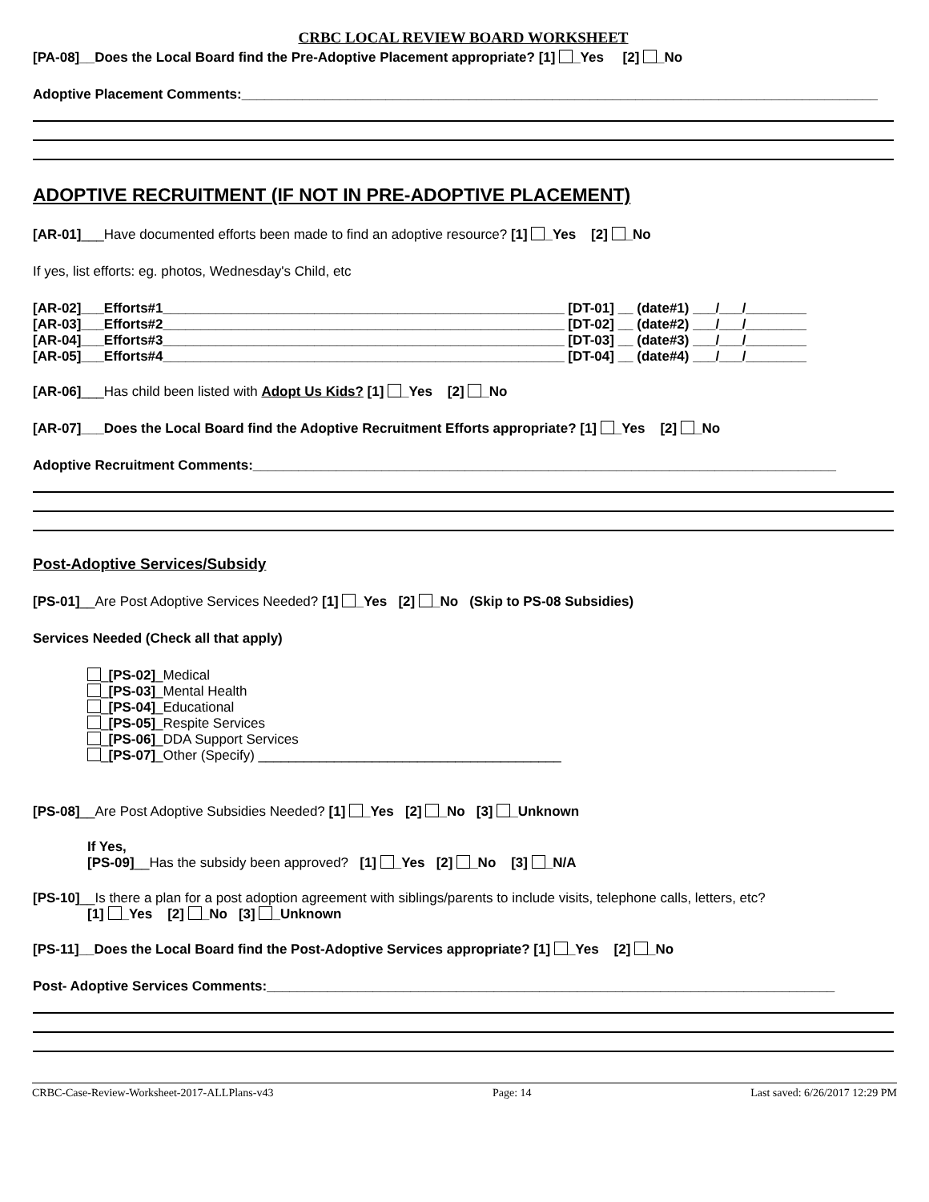CRBC LOCAL REVIEW BOARD WORKSHEET
[PA-08]__Does the Local Board find the Pre-Adoptive Placement appropriate? [1] _Yes [2] _No
Adoptive Placement Comments:____________________________________________________________________________________
ADOPTIVE RECRUITMENT (IF NOT IN PRE-ADOPTIVE PLACEMENT)
[AR-01]___Have documented efforts been made to find an adoptive resource? [1] _Yes [2] _No
If yes, list efforts: eg. photos, Wednesday's Child, etc
[AR-02]___Efforts#1_____________________________________________________ [DT-01] __ (date#1) ___/___/________
[AR-03]___Efforts#2_____________________________________________________ [DT-02] __ (date#2) ___/___/________
[AR-04]___Efforts#3_____________________________________________________ [DT-03] __ (date#3) ___/___/________
[AR-05]___Efforts#4_____________________________________________________ [DT-04] __ (date#4) ___/___/________
[AR-06]___Has child been listed with Adopt Us Kids? [1] _Yes [2] _No
[AR-07]___Does the Local Board find the Adoptive Recruitment Efforts appropriate? [1] _Yes [2] _No
Adoptive Recruitment Comments:_____________________________________________________________________________
Post-Adoptive Services/Subsidy
[PS-01]__Are Post Adoptive Services Needed? [1] _Yes [2] _No (Skip to PS-08 Subsidies)
Services Needed (Check all that apply)
_[PS-02]_Medical
_[PS-03]_Mental Health
_[PS-04]_Educational
_[PS-05]_Respite Services
_[PS-06]_DDA Support Services
_[PS-07]_Other (Specify) ________________________________________
[PS-08]__Are Post Adoptive Subsidies Needed? [1] _Yes [2] _No [3] _Unknown
If Yes,
[PS-09]__Has the subsidy been approved? [1] _Yes [2] _No [3] _N/A
[PS-10]__Is there a plan for a post adoption agreement with siblings/parents to include visits, telephone calls, letters, etc?
[1] _Yes [2] _No [3] _Unknown
[PS-11]__Does the Local Board find the Post-Adoptive Services appropriate? [1] _Yes [2] _No
Post- Adoptive Services Comments:___________________________________________________________________________
CRBC-Case-Review-Worksheet-2017-ALLPlans-v43 Page: 14 Last saved: 6/26/2017 12:29 PM